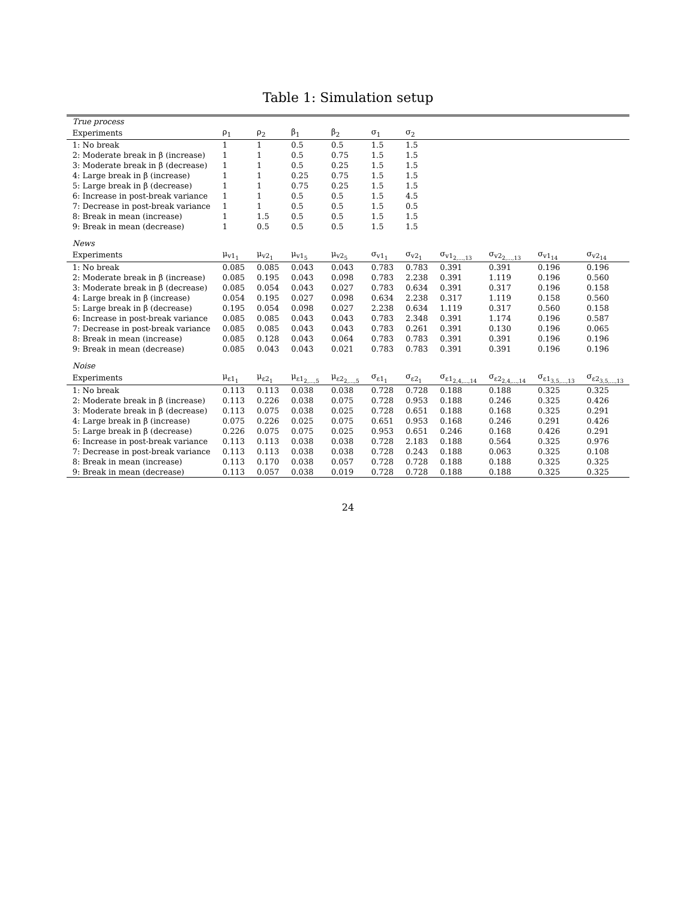Table 1: Simulation setup
| True process | | | | | | | | | | |
| Experiments | ρ<sub>1</sub> | ρ<sub>2</sub> | β<sub>1</sub> | β<sub>2</sub> | σ<sub>1</sub> | σ<sub>2</sub> | | | | |
| 1: No break | 1 | 1 | 0.5 | 0.5 | 1.5 | 1.5 | | | | |
| 2: Moderate break in β (increase) | 1 | 1 | 0.5 | 0.75 | 1.5 | 1.5 | | | | |
| 3: Moderate break in β (decrease) | 1 | 1 | 0.5 | 0.25 | 1.5 | 1.5 | | | | |
| 4: Large break in β (increase) | 1 | 1 | 0.25 | 0.75 | 1.5 | 1.5 | | | | |
| 5: Large break in β (decrease) | 1 | 1 | 0.75 | 0.25 | 1.5 | 1.5 | | | | |
| 6: Increase in post-break variance | 1 | 1 | 0.5 | 0.5 | 1.5 | 4.5 | | | | |
| 7: Decrease in post-break variance | 1 | 1 | 0.5 | 0.5 | 1.5 | 0.5 | | | | |
| 8: Break in mean (increase) | 1 | 1.5 | 0.5 | 0.5 | 1.5 | 1.5 | | | | |
| 9: Break in mean (decrease) | 1 | 0.5 | 0.5 | 0.5 | 1.5 | 1.5 | | | | |
| News | | | | | | | | | | |
| Experiments | μ<sub>v1<sub>1</sub></sub> | μ<sub>v2<sub>1</sub></sub> | μ<sub>v1<sub>5</sub></sub> | μ<sub>v2<sub>5</sub></sub> | σ<sub>v1<sub>1</sub></sub> | σ<sub>v2<sub>1</sub></sub> | σ<sub>v1<sub>2,...,13</sub></sub> | σ<sub>v2<sub>2,...,13</sub></sub> | σ<sub>v1<sub>14</sub></sub> | σ<sub>v2<sub>14</sub></sub> |
| 1: No break | 0.085 | 0.085 | 0.043 | 0.043 | 0.783 | 0.783 | 0.391 | 0.391 | 0.196 | 0.196 |
| 2: Moderate break in β (increase) | 0.085 | 0.195 | 0.043 | 0.098 | 0.783 | 2.238 | 0.391 | 1.119 | 0.196 | 0.560 |
| 3: Moderate break in β (decrease) | 0.085 | 0.054 | 0.043 | 0.027 | 0.783 | 0.634 | 0.391 | 0.317 | 0.196 | 0.158 |
| 4: Large break in β (increase) | 0.054 | 0.195 | 0.027 | 0.098 | 0.634 | 2.238 | 0.317 | 1.119 | 0.158 | 0.560 |
| 5: Large break in β (decrease) | 0.195 | 0.054 | 0.098 | 0.027 | 2.238 | 0.634 | 1.119 | 0.317 | 0.560 | 0.158 |
| 6: Increase in post-break variance | 0.085 | 0.085 | 0.043 | 0.043 | 0.783 | 2.348 | 0.391 | 1.174 | 0.196 | 0.587 |
| 7: Decrease in post-break variance | 0.085 | 0.085 | 0.043 | 0.043 | 0.783 | 0.261 | 0.391 | 0.130 | 0.196 | 0.065 |
| 8: Break in mean (increase) | 0.085 | 0.128 | 0.043 | 0.064 | 0.783 | 0.783 | 0.391 | 0.391 | 0.196 | 0.196 |
| 9: Break in mean (decrease) | 0.085 | 0.043 | 0.043 | 0.021 | 0.783 | 0.783 | 0.391 | 0.391 | 0.196 | 0.196 |
| Noise | | | | | | | | | | |
| Experiments | μ<sub>ε1<sub>1</sub></sub> | μ<sub>ε2<sub>1</sub></sub> | μ<sub>ε1<sub>2,...,5</sub></sub> | μ<sub>ε2<sub>2,...,5</sub></sub> | σ<sub>ε1<sub>1</sub></sub> | σ<sub>ε2<sub>1</sub></sub> | σ<sub>ε1<sub>2,4,...,14</sub></sub> | σ<sub>ε2<sub>2,4,...,14</sub></sub> | σ<sub>ε1<sub>3,5,...,13</sub></sub> | σ<sub>ε2<sub>3,5,...,13</sub></sub> |
| 1: No break | 0.113 | 0.113 | 0.038 | 0.038 | 0.728 | 0.728 | 0.188 | 0.188 | 0.325 | 0.325 |
| 2: Moderate break in β (increase) | 0.113 | 0.226 | 0.038 | 0.075 | 0.728 | 0.953 | 0.188 | 0.246 | 0.325 | 0.426 |
| 3: Moderate break in β (decrease) | 0.113 | 0.075 | 0.038 | 0.025 | 0.728 | 0.651 | 0.188 | 0.168 | 0.325 | 0.291 |
| 4: Large break in β (increase) | 0.075 | 0.226 | 0.025 | 0.075 | 0.651 | 0.953 | 0.168 | 0.246 | 0.291 | 0.426 |
| 5: Large break in β (decrease) | 0.226 | 0.075 | 0.075 | 0.025 | 0.953 | 0.651 | 0.246 | 0.168 | 0.426 | 0.291 |
| 6: Increase in post-break variance | 0.113 | 0.113 | 0.038 | 0.038 | 0.728 | 2.183 | 0.188 | 0.564 | 0.325 | 0.976 |
| 7: Decrease in post-break variance | 0.113 | 0.113 | 0.038 | 0.038 | 0.728 | 0.243 | 0.188 | 0.063 | 0.325 | 0.108 |
| 8: Break in mean (increase) | 0.113 | 0.170 | 0.038 | 0.057 | 0.728 | 0.728 | 0.188 | 0.188 | 0.325 | 0.325 |
| 9: Break in mean (decrease) | 0.113 | 0.057 | 0.038 | 0.019 | 0.728 | 0.728 | 0.188 | 0.188 | 0.325 | 0.325 |
24